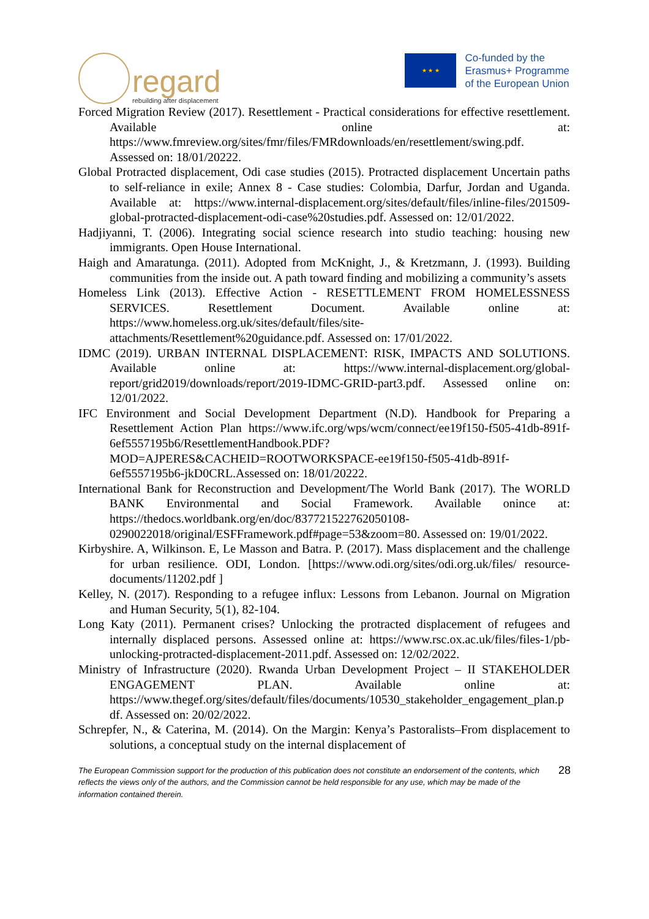regard
rebuilding after displacement
★ ★ ★
Co-funded by the
Erasmus+ Programme
of the European Union
Forced Migration Review (2017). Resettlement - Practical considerations for effective resettlement. Available online at: https://www.fmreview.org/sites/fmr/files/FMRdownloads/en/resettlement/swing.pdf. Assessed on: 18/01/20222.
Global Protracted displacement, Odi case studies (2015). Protracted displacement Uncertain paths to self-reliance in exile; Annex 8 - Case studies: Colombia, Darfur, Jordan and Uganda. Available at: https://www.internal-displacement.org/sites/default/files/inline-files/201509-global-protracted-displacement-odi-case%20studies.pdf. Assessed on: 12/01/2022.
Hadjiyanni, T. (2006). Integrating social science research into studio teaching: housing new immigrants. Open House International.
Haigh and Amaratunga. (2011). Adopted from McKnight, J., & Kretzmann, J. (1993). Building communities from the inside out. A path toward finding and mobilizing a community’s assets
Homeless Link (2013). Effective Action - RESETTLEMENT FROM HOMELESSNESS SERVICES. Resettlement Document. Available online at: https://www.homeless.org.uk/sites/default/files/site-attachments/Resettlement%20guidance.pdf. Assessed on: 17/01/2022.
IDMC (2019). URBAN INTERNAL DISPLACEMENT: RISK, IMPACTS AND SOLUTIONS. Available online at: https://www.internal-displacement.org/global-report/grid2019/downloads/report/2019-IDMC-GRID-part3.pdf. Assessed online on: 12/01/2022.
IFC Environment and Social Development Department (N.D). Handbook for Preparing a Resettlement Action Plan https://www.ifc.org/wps/wcm/connect/ee19f150-f505-41db-891f-6ef5557195b6/ResettlementHandbook.PDF?MOD=AJPERES&CACHEID=ROOTWORKSPACE-ee19f150-f505-41db-891f-6ef5557195b6-jkD0CRL.Assessed on: 18/01/20222.
International Bank for Reconstruction and Development/The World Bank (2017). The WORLD BANK Environmental and Social Framework. Available onince at: https://thedocs.worldbank.org/en/doc/837721522762050108-0290022018/original/ESFFramework.pdf#page=53&zoom=80. Assessed on: 19/01/2022.
Kirbyshire. A, Wilkinson. E, Le Masson and Batra. P. (2017). Mass displacement and the challenge for urban resilience. ODI, London. [https://www.odi.org/sites/odi.org.uk/files/ resource-documents/11202.pdf ]
Kelley, N. (2017). Responding to a refugee influx: Lessons from Lebanon. Journal on Migration and Human Security, 5(1), 82-104.
Long Katy (2011). Permanent crises? Unlocking the protracted displacement of refugees and internally displaced persons. Assessed online at: https://www.rsc.ox.ac.uk/files/files-1/pb-unlocking-protracted-displacement-2011.pdf. Assessed on: 12/02/2022.
Ministry of Infrastructure (2020). Rwanda Urban Development Project – II STAKEHOLDER ENGAGEMENT PLAN. Available online at: https://www.thegef.org/sites/default/files/documents/10530_stakeholder_engagement_plan.pdf. Assessed on: 20/02/2022.
Schrepfer, N., & Caterina, M. (2014). On the Margin: Kenya’s Pastoralists–From displacement to solutions, a conceptual study on the internal displacement of
The European Commission support for the production of this publication does not constitute an endorsement of the contents, which reflects the views only of the authors, and the Commission cannot be held responsible for any use, which may be made of the information contained therein.
28